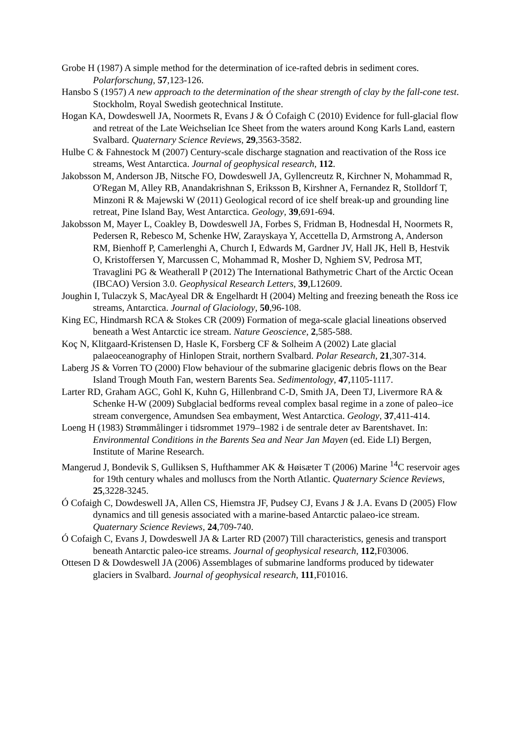Grobe H (1987) A simple method for the determination of ice-rafted debris in sediment cores. Polarforschung, 57,123-126.
Hansbo S (1957) A new approach to the determination of the shear strength of clay by the fall-cone test. Stockholm, Royal Swedish geotechnical Institute.
Hogan KA, Dowdeswell JA, Noormets R, Evans J & Ó Cofaigh C (2010) Evidence for full-glacial flow and retreat of the Late Weichselian Ice Sheet from the waters around Kong Karls Land, eastern Svalbard. Quaternary Science Reviews, 29,3563-3582.
Hulbe C & Fahnestock M (2007) Century-scale discharge stagnation and reactivation of the Ross ice streams, West Antarctica. Journal of geophysical research, 112.
Jakobsson M, Anderson JB, Nitsche FO, Dowdeswell JA, Gyllencreutz R, Kirchner N, Mohammad R, O'Regan M, Alley RB, Anandakrishnan S, Eriksson B, Kirshner A, Fernandez R, Stolldorf T, Minzoni R & Majewski W (2011) Geological record of ice shelf break-up and grounding line retreat, Pine Island Bay, West Antarctica. Geology, 39,691-694.
Jakobsson M, Mayer L, Coakley B, Dowdeswell JA, Forbes S, Fridman B, Hodnesdal H, Noormets R, Pedersen R, Rebesco M, Schenke HW, Zarayskaya Y, Accettella D, Armstrong A, Anderson RM, Bienhoff P, Camerlenghi A, Church I, Edwards M, Gardner JV, Hall JK, Hell B, Hestvik O, Kristoffersen Y, Marcussen C, Mohammad R, Mosher D, Nghiem SV, Pedrosa MT, Travaglini PG & Weatherall P (2012) The International Bathymetric Chart of the Arctic Ocean (IBCAO) Version 3.0. Geophysical Research Letters, 39,L12609.
Joughin I, Tulaczyk S, MacAyeal DR & Engelhardt H (2004) Melting and freezing beneath the Ross ice streams, Antarctica. Journal of Glaciology, 50,96-108.
King EC, Hindmarsh RCA & Stokes CR (2009) Formation of mega-scale glacial lineations observed beneath a West Antarctic ice stream. Nature Geoscience, 2,585-588.
Koç N, Klitgaard-Kristensen D, Hasle K, Forsberg CF & Solheim A (2002) Late glacial palaeoceanography of Hinlopen Strait, northern Svalbard. Polar Research, 21,307-314.
Laberg JS & Vorren TO (2000) Flow behaviour of the submarine glacigenic debris flows on the Bear Island Trough Mouth Fan, western Barents Sea. Sedimentology, 47,1105-1117.
Larter RD, Graham AGC, Gohl K, Kuhn G, Hillenbrand C-D, Smith JA, Deen TJ, Livermore RA & Schenke H-W (2009) Subglacial bedforms reveal complex basal regime in a zone of paleo–ice stream convergence, Amundsen Sea embayment, West Antarctica. Geology, 37,411-414.
Loeng H (1983) Strømmålinger i tidsrommet 1979–1982 i de sentrale deter av Barentshavet. In: Environmental Conditions in the Barents Sea and Near Jan Mayen (ed. Eide LI) Bergen, Institute of Marine Research.
Mangerud J, Bondevik S, Gulliksen S, Hufthammer AK & Høisæter T (2006) Marine <sup>14</sup>C reservoir ages for 19th century whales and molluscs from the North Atlantic. Quaternary Science Reviews, 25,3228-3245.
Ó Cofaigh C, Dowdeswell JA, Allen CS, Hiemstra JF, Pudsey CJ, Evans J & J.A. Evans D (2005) Flow dynamics and till genesis associated with a marine-based Antarctic palaeo-ice stream. Quaternary Science Reviews, 24,709-740.
Ó Cofaigh C, Evans J, Dowdeswell JA & Larter RD (2007) Till characteristics, genesis and transport beneath Antarctic paleo-ice streams. Journal of geophysical research, 112,F03006.
Ottesen D & Dowdeswell JA (2006) Assemblages of submarine landforms produced by tidewater glaciers in Svalbard. Journal of geophysical research, 111,F01016.